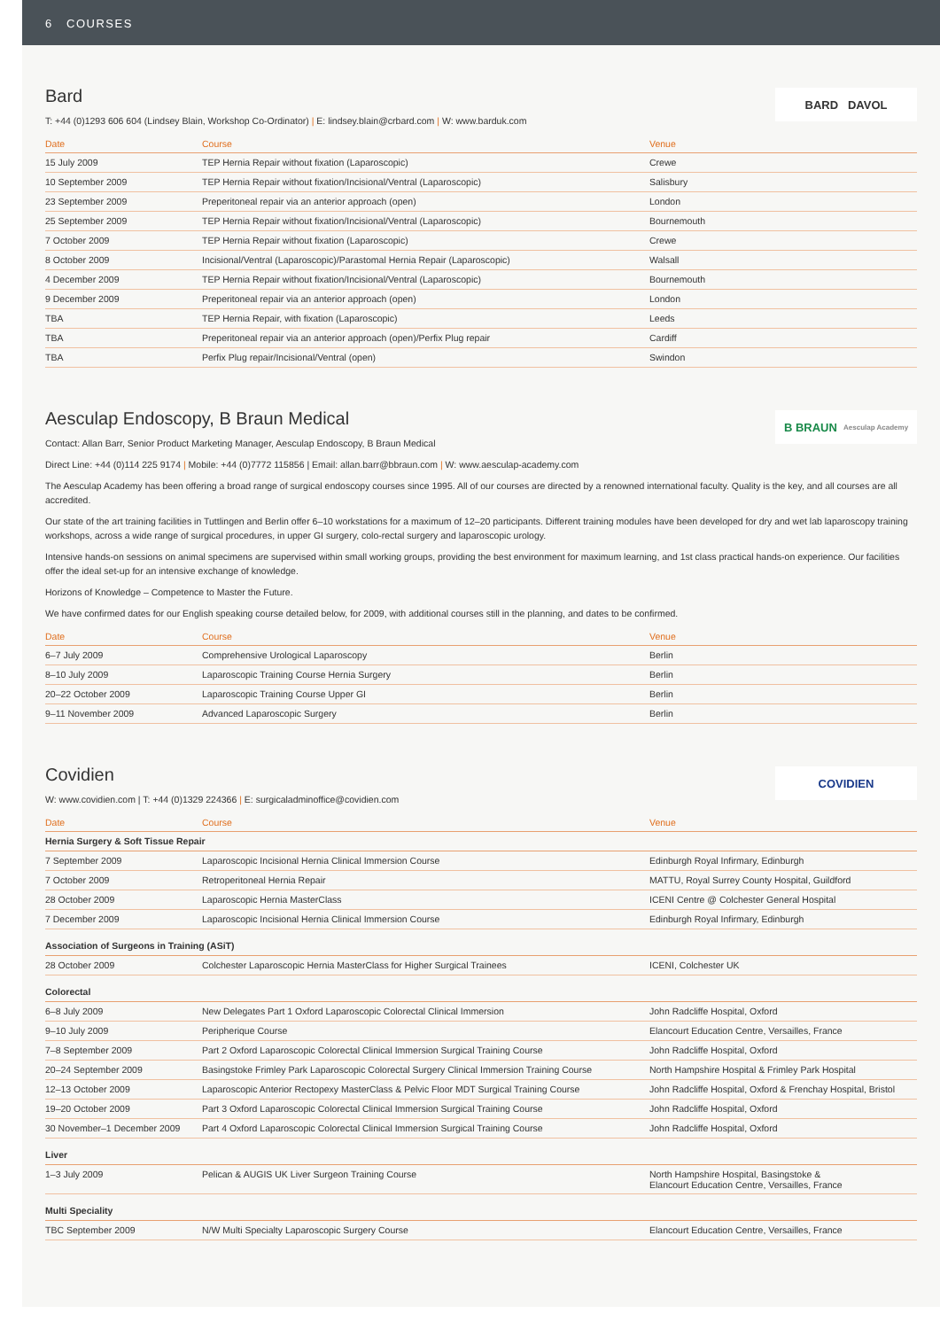6 COURSES
BARD DAVOL
Bard
T: +44 (0)1293 606 604 (Lindsey Blain, Workshop Co-Ordinator) | E: lindsey.blain@crbard.com | W: www.barduk.com
| Date | Course | Venue |
| --- | --- | --- |
| 15 July 2009 | TEP Hernia Repair without fixation (Laparoscopic) | Crewe |
| 10 September 2009 | TEP Hernia Repair without fixation/Incisional/Ventral (Laparoscopic) | Salisbury |
| 23 September 2009 | Preperitoneal repair via an anterior approach (open) | London |
| 25 September 2009 | TEP Hernia Repair without fixation/Incisional/Ventral (Laparoscopic) | Bournemouth |
| 7 October 2009 | TEP Hernia Repair without fixation (Laparoscopic) | Crewe |
| 8 October 2009 | Incisional/Ventral (Laparoscopic)/Parastomal Hernia Repair (Laparoscopic) | Walsall |
| 4 December 2009 | TEP Hernia Repair without fixation/Incisional/Ventral (Laparoscopic) | Bournemouth |
| 9 December 2009 | Preperitoneal repair via an anterior approach (open) | London |
| TBA | TEP Hernia Repair, with fixation (Laparoscopic) | Leeds |
| TBA | Preperitoneal repair via an anterior approach (open)/Perfix Plug repair | Cardiff |
| TBA | Perfix Plug repair/Incisional/Ventral (open) | Swindon |
B BRAUN Aesculap Academy
Aesculap Endoscopy, B Braun Medical
Contact: Allan Barr, Senior Product Marketing Manager, Aesculap Endoscopy, B Braun Medical
Direct Line: +44 (0)114 225 9174 | Mobile: +44 (0)7772 115856 | Email: allan.barr@bbraun.com | W: www.aesculap-academy.com
The Aesculap Academy has been offering a broad range of surgical endoscopy courses since 1995. All of our courses are directed by a renowned international faculty. Quality is the key, and all courses are all accredited.
Our state of the art training facilities in Tuttlingen and Berlin offer 6–10 workstations for a maximum of 12–20 participants. Different training modules have been developed for dry and wet lab laparoscopy training workshops, across a wide range of surgical procedures, in upper GI surgery, colo-rectal surgery and laparoscopic urology.
Intensive hands-on sessions on animal specimens are supervised within small working groups, providing the best environment for maximum learning, and 1st class practical hands-on experience. Our facilities offer the ideal set-up for an intensive exchange of knowledge.
Horizons of Knowledge – Competence to Master the Future.
We have confirmed dates for our English speaking course detailed below, for 2009, with additional courses still in the planning, and dates to be confirmed.
| Date | Course | Venue |
| --- | --- | --- |
| 6–7 July 2009 | Comprehensive Urological Laparoscopy | Berlin |
| 8–10 July 2009 | Laparoscopic Training Course Hernia Surgery | Berlin |
| 20–22 October 2009 | Laparoscopic Training Course Upper GI | Berlin |
| 9–11 November 2009 | Advanced Laparoscopic Surgery | Berlin |
COVIDIEN
Covidien
W: www.covidien.com | T: +44 (0)1329 224366 | E: surgicaladminoffice@covidien.com
| Date | Course | Venue |
| --- | --- | --- |
| Hernia Surgery & Soft Tissue Repair | | |
| 7 September 2009 | Laparoscopic Incisional Hernia Clinical Immersion Course | Edinburgh Royal Infirmary, Edinburgh |
| 7 October 2009 | Retroperitoneal Hernia Repair | MATTU, Royal Surrey County Hospital, Guildford |
| 28 October 2009 | Laparoscopic Hernia MasterClass | ICENI Centre @ Colchester General Hospital |
| 7 December 2009 | Laparoscopic Incisional Hernia Clinical Immersion Course | Edinburgh Royal Infirmary, Edinburgh |
| Association of Surgeons in Training (ASiT) | | |
| 28 October 2009 | Colchester Laparoscopic Hernia MasterClass for Higher Surgical Trainees | ICENI, Colchester UK |
| Colorectal | | |
| 6–8 July 2009 | New Delegates Part 1 Oxford Laparoscopic Colorectal Clinical Immersion | John Radcliffe Hospital, Oxford |
| 9–10 July 2009 | Peripherique Course | Elancourt Education Centre, Versailles, France |
| 7–8 September 2009 | Part 2 Oxford Laparoscopic Colorectal Clinical Immersion Surgical Training Course | John Radcliffe Hospital, Oxford |
| 20–24 September 2009 | Basingstoke Frimley Park Laparoscopic Colorectal Surgery Clinical Immersion Training Course | North Hampshire Hospital & Frimley Park Hospital |
| 12–13 October 2009 | Laparoscopic Anterior Rectopexy MasterClass & Pelvic Floor MDT Surgical Training Course | John Radcliffe Hospital, Oxford & Frenchay Hospital, Bristol |
| 19–20 October 2009 | Part 3 Oxford Laparoscopic Colorectal Clinical Immersion Surgical Training Course | John Radcliffe Hospital, Oxford |
| 30 November–1 December 2009 | Part 4 Oxford Laparoscopic Colorectal Clinical Immersion Surgical Training Course | John Radcliffe Hospital, Oxford |
| Liver | | |
| 1–3 July 2009 | Pelican & AUGIS UK Liver Surgeon Training Course | North Hampshire Hospital, Basingstoke & Elancourt Education Centre, Versailles, France |
| Multi Speciality | | |
| TBC September 2009 | N/W Multi Specialty Laparoscopic Surgery Course | Elancourt Education Centre, Versailles, France |